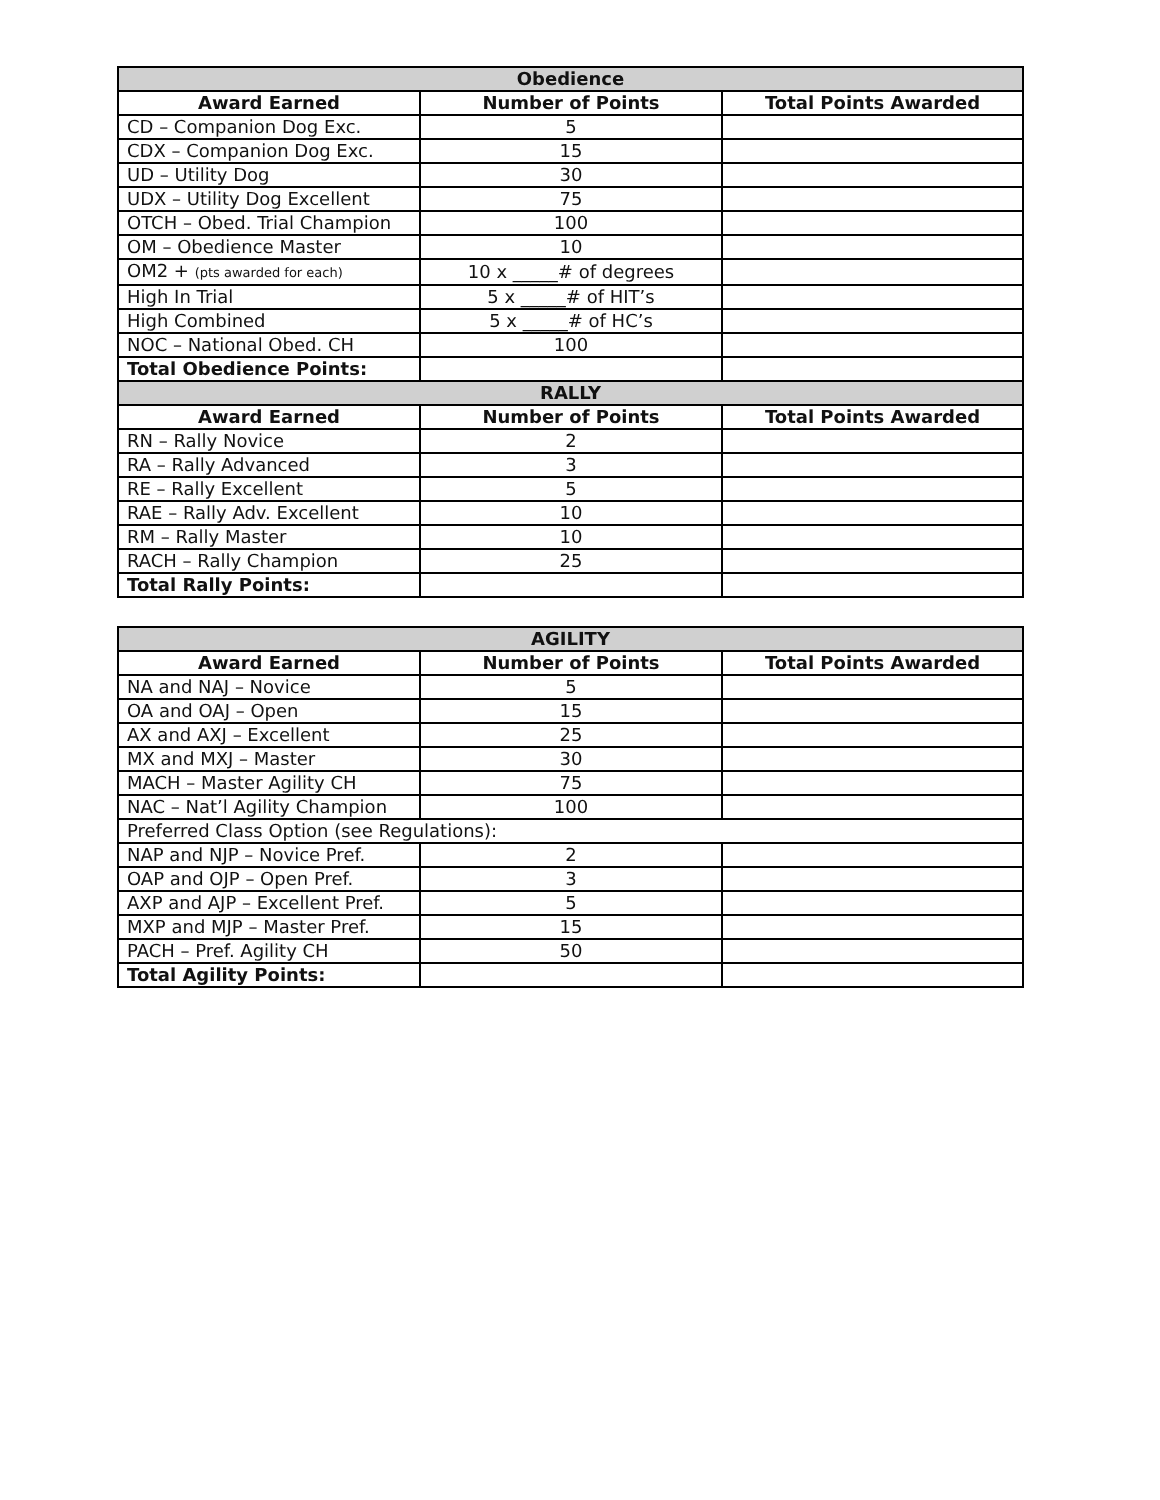| Obedience | | |
| Award Earned | Number of Points | Total Points Awarded |
| CD – Companion Dog Exc. | 5 | |
| CDX – Companion Dog Exc. | 15 | |
| UD – Utility Dog | 30 | |
| UDX – Utility Dog Excellent | 75 | |
| OTCH – Obed. Trial Champion | 100 | |
| OM – Obedience Master | 10 | |
| OM2 + (pts awarded for each) | 10 x _____# of degrees | |
| High In Trial | 5 x _____# of HIT’s | |
| High Combined | 5 x _____# of HC’s | |
| NOC – National Obed. CH | 100 | |
| Total Obedience Points: | | |
| RALLY | | |
| Award Earned | Number of Points | Total Points Awarded |
| RN – Rally Novice | 2 | |
| RA – Rally Advanced | 3 | |
| RE – Rally Excellent | 5 | |
| RAE – Rally Adv. Excellent | 10 | |
| RM – Rally Master | 10 | |
| RACH – Rally Champion | 25 | |
| Total Rally Points: | | |
| AGILITY | | |
| Award Earned | Number of Points | Total Points Awarded |
| NA and NAJ – Novice | 5 | |
| OA and OAJ – Open | 15 | |
| AX and AXJ – Excellent | 25 | |
| MX and MXJ – Master | 30 | |
| MACH – Master Agility CH | 75 | |
| NAC – Nat’l Agility Champion | 100 | |
| Preferred Class Option (see Regulations): | | |
| NAP and NJP – Novice Pref. | 2 | |
| OAP and OJP – Open Pref. | 3 | |
| AXP and AJP – Excellent Pref. | 5 | |
| MXP and MJP – Master Pref. | 15 | |
| PACH – Pref. Agility CH | 50 | |
| Total Agility Points: | | |